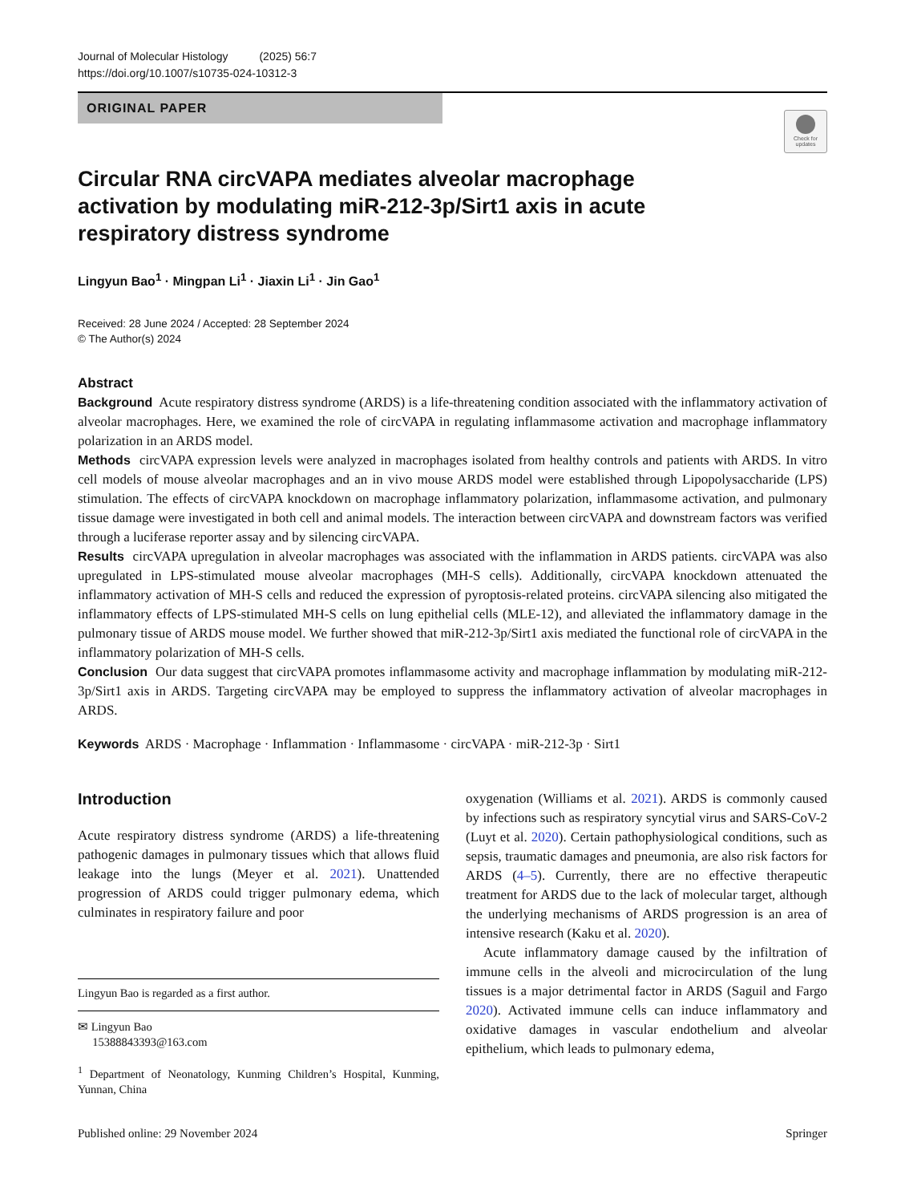Journal of Molecular Histology (2025) 56:7
https://doi.org/10.1007/s10735-024-10312-3
ORIGINAL PAPER
Check for updates
Circular RNA circVAPA mediates alveolar macrophage activation by modulating miR-212-3p/Sirt1 axis in acute respiratory distress syndrome
Lingyun Bao<sup>1</sup> · Mingpan Li<sup>1</sup> · Jiaxin Li<sup>1</sup> · Jin Gao<sup>1</sup>
Received: 28 June 2024 / Accepted: 28 September 2024
© The Author(s) 2024
Abstract
Background Acute respiratory distress syndrome (ARDS) is a life-threatening condition associated with the inflammatory activation of alveolar macrophages. Here, we examined the role of circVAPA in regulating inflammasome activation and macrophage inflammatory polarization in an ARDS model.
Methods circVAPA expression levels were analyzed in macrophages isolated from healthy controls and patients with ARDS. In vitro cell models of mouse alveolar macrophages and an in vivo mouse ARDS model were established through Lipopolysaccharide (LPS) stimulation. The effects of circVAPA knockdown on macrophage inflammatory polarization, inflammasome activation, and pulmonary tissue damage were investigated in both cell and animal models. The interaction between circVAPA and downstream factors was verified through a luciferase reporter assay and by silencing circVAPA.
Results circVAPA upregulation in alveolar macrophages was associated with the inflammation in ARDS patients. circVAPA was also upregulated in LPS-stimulated mouse alveolar macrophages (MH-S cells). Additionally, circVAPA knockdown attenuated the inflammatory activation of MH-S cells and reduced the expression of pyroptosis-related proteins. circVAPA silencing also mitigated the inflammatory effects of LPS-stimulated MH-S cells on lung epithelial cells (MLE-12), and alleviated the inflammatory damage in the pulmonary tissue of ARDS mouse model. We further showed that miR-212-3p/Sirt1 axis mediated the functional role of circVAPA in the inflammatory polarization of MH-S cells.
Conclusion Our data suggest that circVAPA promotes inflammasome activity and macrophage inflammation by modulating miR-212-3p/Sirt1 axis in ARDS. Targeting circVAPA may be employed to suppress the inflammatory activation of alveolar macrophages in ARDS.
Keywords ARDS · Macrophage · Inflammation · Inflammasome · circVAPA · miR-212-3p · Sirt1
Introduction
Acute respiratory distress syndrome (ARDS) a life-threatening pathogenic damages in pulmonary tissues which that allows fluid leakage into the lungs (Meyer et al. 2021). Unattended progression of ARDS could trigger pulmonary edema, which culminates in respiratory failure and poor
Lingyun Bao is regarded as a first author.
✉ Lingyun Bao
15388843393@163.com
<sup>1</sup> Department of Neonatology, Kunming Children’s Hospital, Kunming, Yunnan, China
oxygenation (Williams et al. 2021). ARDS is commonly caused by infections such as respiratory syncytial virus and SARS-CoV-2 (Luyt et al. 2020). Certain pathophysiological conditions, such as sepsis, traumatic damages and pneumonia, are also risk factors for ARDS (4–5). Currently, there are no effective therapeutic treatment for ARDS due to the lack of molecular target, although the underlying mechanisms of ARDS progression is an area of intensive research (Kaku et al. 2020).
Acute inflammatory damage caused by the infiltration of immune cells in the alveoli and microcirculation of the lung tissues is a major detrimental factor in ARDS (Saguil and Fargo 2020). Activated immune cells can induce inflammatory and oxidative damages in vascular endothelium and alveolar epithelium, which leads to pulmonary edema,
Published online: 29 November 2024 Springer